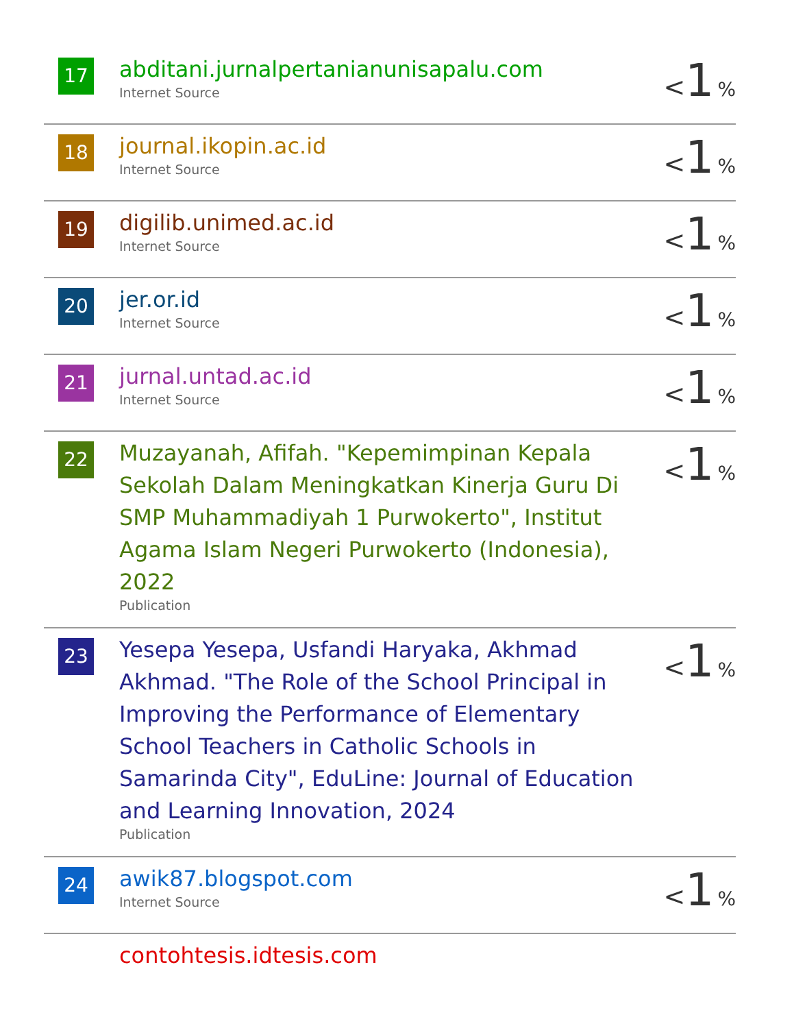| 17 | abditani.jurnalpertanianunisapalu.com Internet Source | < 1 % |
| 18 | journal.ikopin.ac.id Internet Source | < 1 % |
| 19 | digilib.unimed.ac.id Internet Source | < 1 % |
| 20 | jer.or.id Internet Source | < 1 % |
| 21 | jurnal.untad.ac.id Internet Source | < 1 % |
| 22 | Muzayanah, Afifah. "Kepemimpinan Kepala Sekolah Dalam Meningkatkan Kinerja Guru Di SMP Muhammadiyah 1 Purwokerto", Institut Agama Islam Negeri Purwokerto (Indonesia), 2022 Publication | < 1 % |
| 23 | Yesepa Yesepa, Usfandi Haryaka, Akhmad Akhmad. "The Role of the School Principal in Improving the Performance of Elementary School Teachers in Catholic Schools in Samarinda City", EduLine: Journal of Education and Learning Innovation, 2024 Publication | < 1 % |
| 24 | awik87.blogspot.com Internet Source | < 1 % |
| | contohtesis.idtesis.com | |